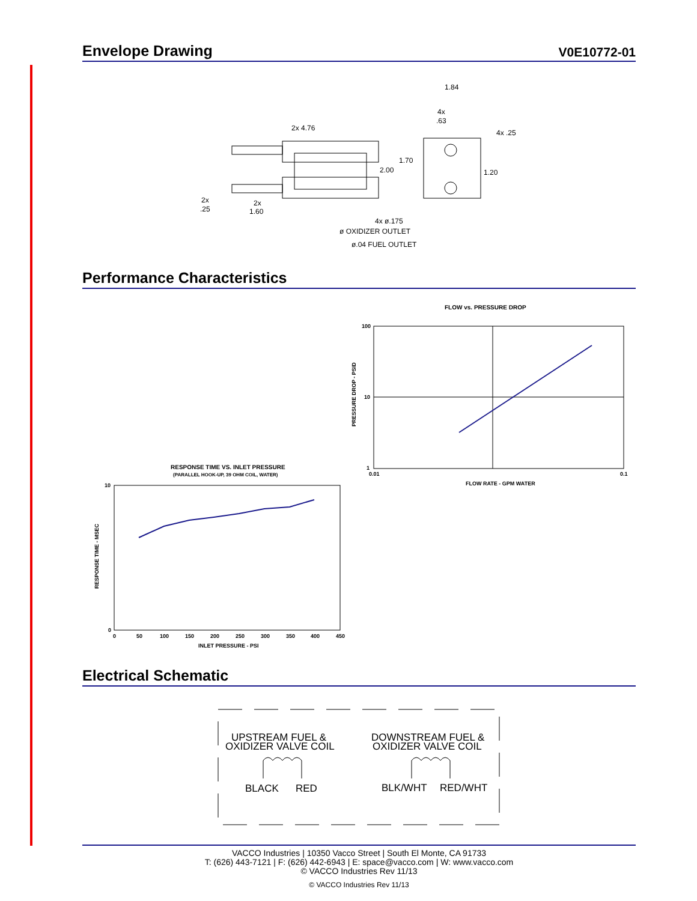Envelope Drawing V0E10772-01
1.84
4x
.63
4x .25
2x 4.76
1.70
2.00
1.20
2x
.25
2x
1.60
4x ø.175
ø OXIDIZER OUTLET
ø.04 FUEL OUTLET
Performance Characteristics
FLOW vs. PRESSURE DROP
100
10
1
0.01
0.1
FLOW RATE - GPM WATER
PRESSURE DROP - PSID
RESPONSE TIME VS. INLET PRESSURE
(PARALLEL HOOK-UP, 39 OHM COIL, WATER)
10
0
0
50
100
150
200
250
300
350
400
450
INLET PRESSURE - PSI
RESPONSE TIME - MSEC
Electrical Schematic
UPSTREAM FUEL &
OXIDIZER VALVE COIL
DOWNSTREAM FUEL &
OXIDIZER VALVE COIL
BLACK
RED
BLK/WHT
RED/WHT
VACCO Industries | 10350 Vacco Street | South El Monte, CA 91733
T: (626) 443-7121 | F: (626) 442-6943 | E: space@vacco.com | W: www.vacco.com
© VACCO Industries Rev 11/13
© VACCO Industries Rev 11/13